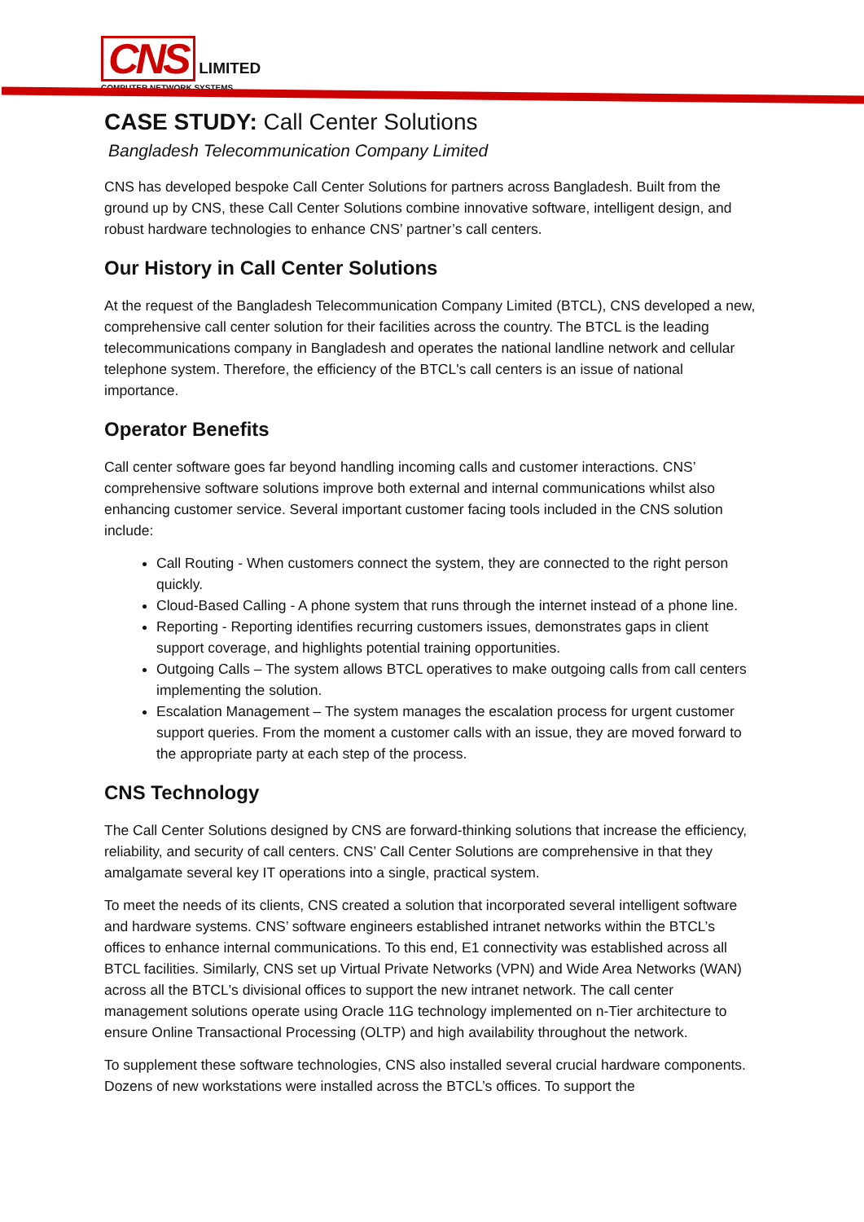CNS
LIMITED
COMPUTER NETWORK SYSTEMS
CASE STUDY: Call Center Solutions
Bangladesh Telecommunication Company Limited
CNS has developed bespoke Call Center Solutions for partners across Bangladesh. Built from the ground up by CNS, these Call Center Solutions combine innovative software, intelligent design, and robust hardware technologies to enhance CNS’ partner’s call centers.
Our History in Call Center Solutions
At the request of the Bangladesh Telecommunication Company Limited (BTCL), CNS developed a new, comprehensive call center solution for their facilities across the country. The BTCL is the leading telecommunications company in Bangladesh and operates the national landline network and cellular telephone system. Therefore, the efficiency of the BTCL's call centers is an issue of national importance.
Operator Benefits
Call center software goes far beyond handling incoming calls and customer interactions. CNS’ comprehensive software solutions improve both external and internal communications whilst also enhancing customer service. Several important customer facing tools included in the CNS solution include:
Call Routing - When customers connect the system, they are connected to the right person quickly.
Cloud-Based Calling - A phone system that runs through the internet instead of a phone line.
Reporting - Reporting identifies recurring customers issues, demonstrates gaps in client support coverage, and highlights potential training opportunities.
Outgoing Calls – The system allows BTCL operatives to make outgoing calls from call centers implementing the solution.
Escalation Management – The system manages the escalation process for urgent customer support queries. From the moment a customer calls with an issue, they are moved forward to the appropriate party at each step of the process.
CNS Technology
The Call Center Solutions designed by CNS are forward-thinking solutions that increase the efficiency, reliability, and security of call centers. CNS’ Call Center Solutions are comprehensive in that they amalgamate several key IT operations into a single, practical system.
To meet the needs of its clients, CNS created a solution that incorporated several intelligent software and hardware systems. CNS’ software engineers established intranet networks within the BTCL’s offices to enhance internal communications. To this end, E1 connectivity was established across all BTCL facilities. Similarly, CNS set up Virtual Private Networks (VPN) and Wide Area Networks (WAN) across all the BTCL's divisional offices to support the new intranet network. The call center management solutions operate using Oracle 11G technology implemented on n-Tier architecture to ensure Online Transactional Processing (OLTP) and high availability throughout the network.
To supplement these software technologies, CNS also installed several crucial hardware components. Dozens of new workstations were installed across the BTCL’s offices. To support the